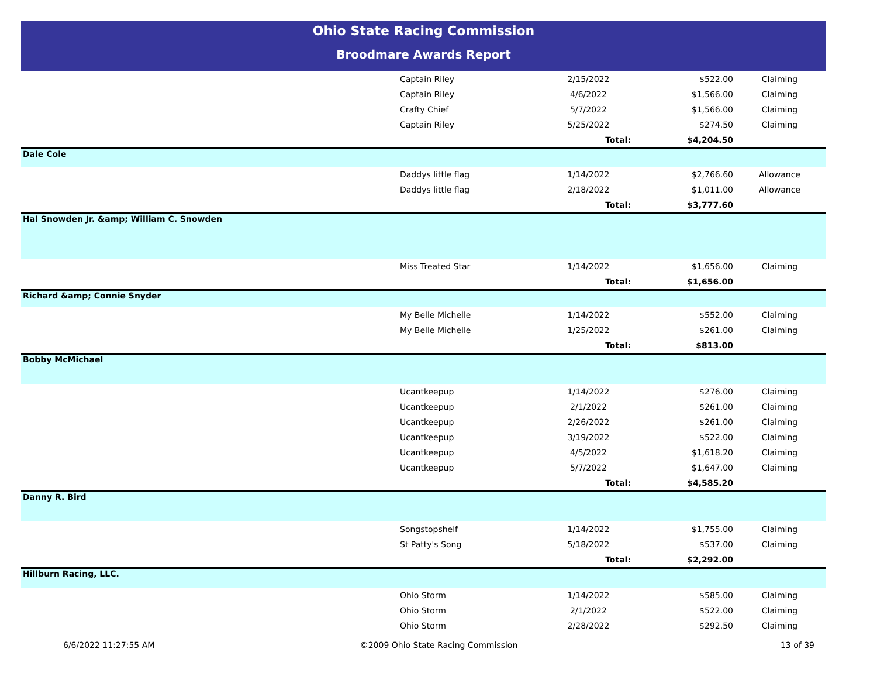Ohio State Racing Commission
Broodmare Awards Report
| | Captain Riley | 2/15/2022 | $522.00 | Claiming |
| | Captain Riley | 4/6/2022 | $1,566.00 | Claiming |
| | Crafty Chief | 5/7/2022 | $1,566.00 | Claiming |
| | Captain Riley | 5/25/2022 | $274.50 | Claiming |
| | | Total: | $4,204.50 | |
| Dale Cole | | | | |
| | Daddys little flag | 1/14/2022 | $2,766.60 | Allowance |
| | Daddys little flag | 2/18/2022 | $1,011.00 | Allowance |
| | | Total: | $3,777.60 | |
| Hal Snowden Jr. &amp; William C. Snowden | | | | |
| | Miss Treated Star | 1/14/2022 | $1,656.00 | Claiming |
| | | Total: | $1,656.00 | |
| Richard &amp; Connie Snyder | | | | |
| | My Belle Michelle | 1/14/2022 | $552.00 | Claiming |
| | My Belle Michelle | 1/25/2022 | $261.00 | Claiming |
| | | Total: | $813.00 | |
| Bobby McMichael | | | | |
| | Ucantkeepup | 1/14/2022 | $276.00 | Claiming |
| | Ucantkeepup | 2/1/2022 | $261.00 | Claiming |
| | Ucantkeepup | 2/26/2022 | $261.00 | Claiming |
| | Ucantkeepup | 3/19/2022 | $522.00 | Claiming |
| | Ucantkeepup | 4/5/2022 | $1,618.20 | Claiming |
| | Ucantkeepup | 5/7/2022 | $1,647.00 | Claiming |
| | | Total: | $4,585.20 | |
| Danny R. Bird | | | | |
| | Songstopshelf | 1/14/2022 | $1,755.00 | Claiming |
| | St Patty's Song | 5/18/2022 | $537.00 | Claiming |
| | | Total: | $2,292.00 | |
| Hillburn Racing, LLC. | | | | |
| | Ohio Storm | 1/14/2022 | $585.00 | Claiming |
| | Ohio Storm | 2/1/2022 | $522.00 | Claiming |
| | Ohio Storm | 2/28/2022 | $292.50 | Claiming |
6/6/2022 11:27:55 AM ©2009 Ohio State Racing Commission
13 of 39